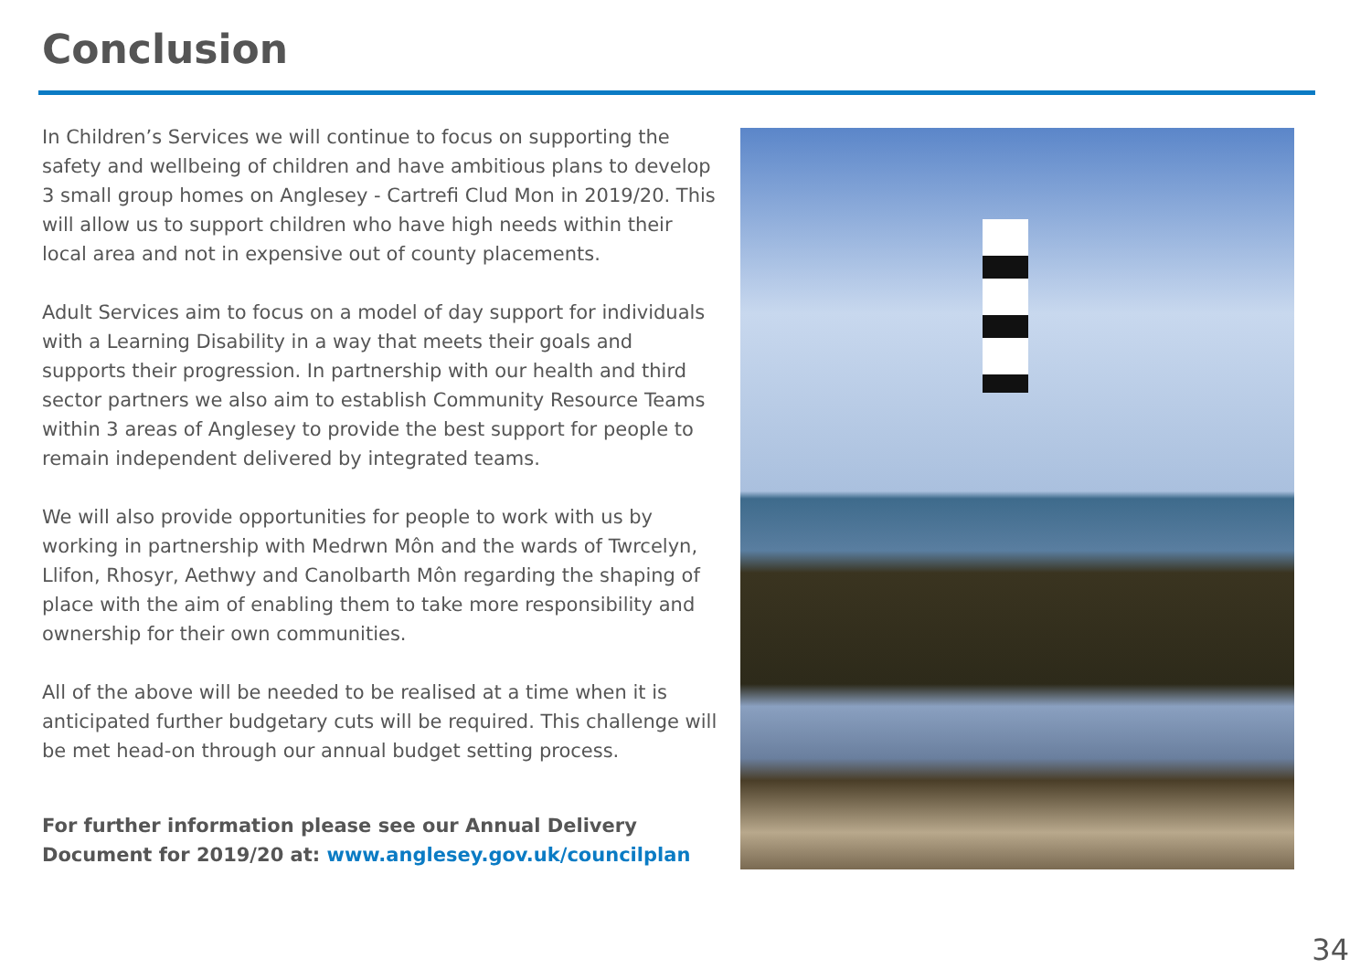Conclusion
In Children’s Services we will continue to focus on supporting the safety and wellbeing of children and have ambitious plans to develop 3 small group homes on Anglesey - Cartrefi Clud Mon in 2019/20. This will allow us to support children who have high needs within their local area and not in expensive out of county placements.
Adult Services aim to focus on a model of day support for individuals with a Learning Disability in a way that meets their goals and supports their progression. In partnership with our health and third sector partners we also aim to establish Community Resource Teams within 3 areas of Anglesey to provide the best support for people to remain independent delivered by integrated teams.
We will also provide opportunities for people to work with us by working in partnership with Medrwn Môn and the wards of Twrcelyn, Llifon, Rhosyr, Aethwy and Canolbarth Môn regarding the shaping of place with the aim of enabling them to take more responsibility and ownership for their own communities.
All of the above will be needed to be realised at a time when it is anticipated further budgetary cuts will be required. This challenge will be met head-on through our annual budget setting process.
For further information please see our Annual Delivery Document for 2019/20 at: www.anglesey.gov.uk/councilplan
34